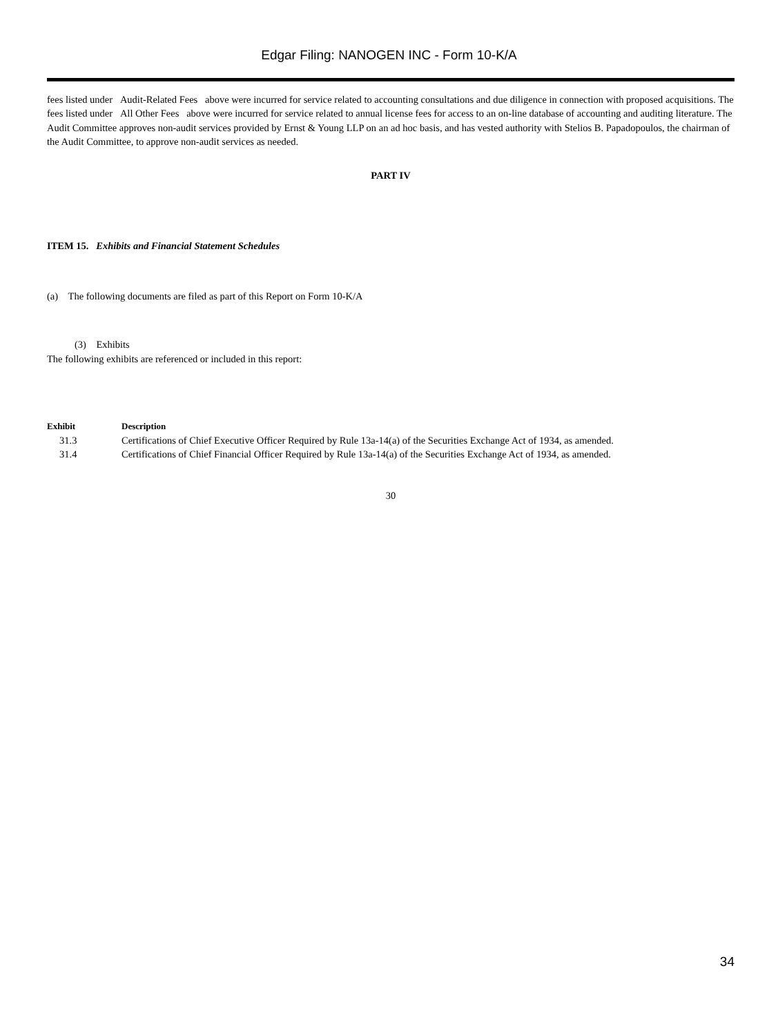Edgar Filing: NANOGEN INC - Form 10-K/A
fees listed under Audit-Related Fees above were incurred for service related to accounting consultations and due diligence in connection with proposed acquisitions. The fees listed under All Other Fees above were incurred for service related to annual license fees for access to an on-line database of accounting and auditing literature. The Audit Committee approves non-audit services provided by Ernst & Young LLP on an ad hoc basis, and has vested authority with Stelios B. Papadopoulos, the chairman of the Audit Committee, to approve non-audit services as needed.
PART IV
ITEM 15. Exhibits and Financial Statement Schedules
(a) The following documents are filed as part of this Report on Form 10-K/A
(3) Exhibits
The following exhibits are referenced or included in this report:
| Exhibit | Description |
| --- | --- |
| 31.3 | Certifications of Chief Executive Officer Required by Rule 13a-14(a) of the Securities Exchange Act of 1934, as amended. |
| 31.4 | Certifications of Chief Financial Officer Required by Rule 13a-14(a) of the Securities Exchange Act of 1934, as amended. |
30
34